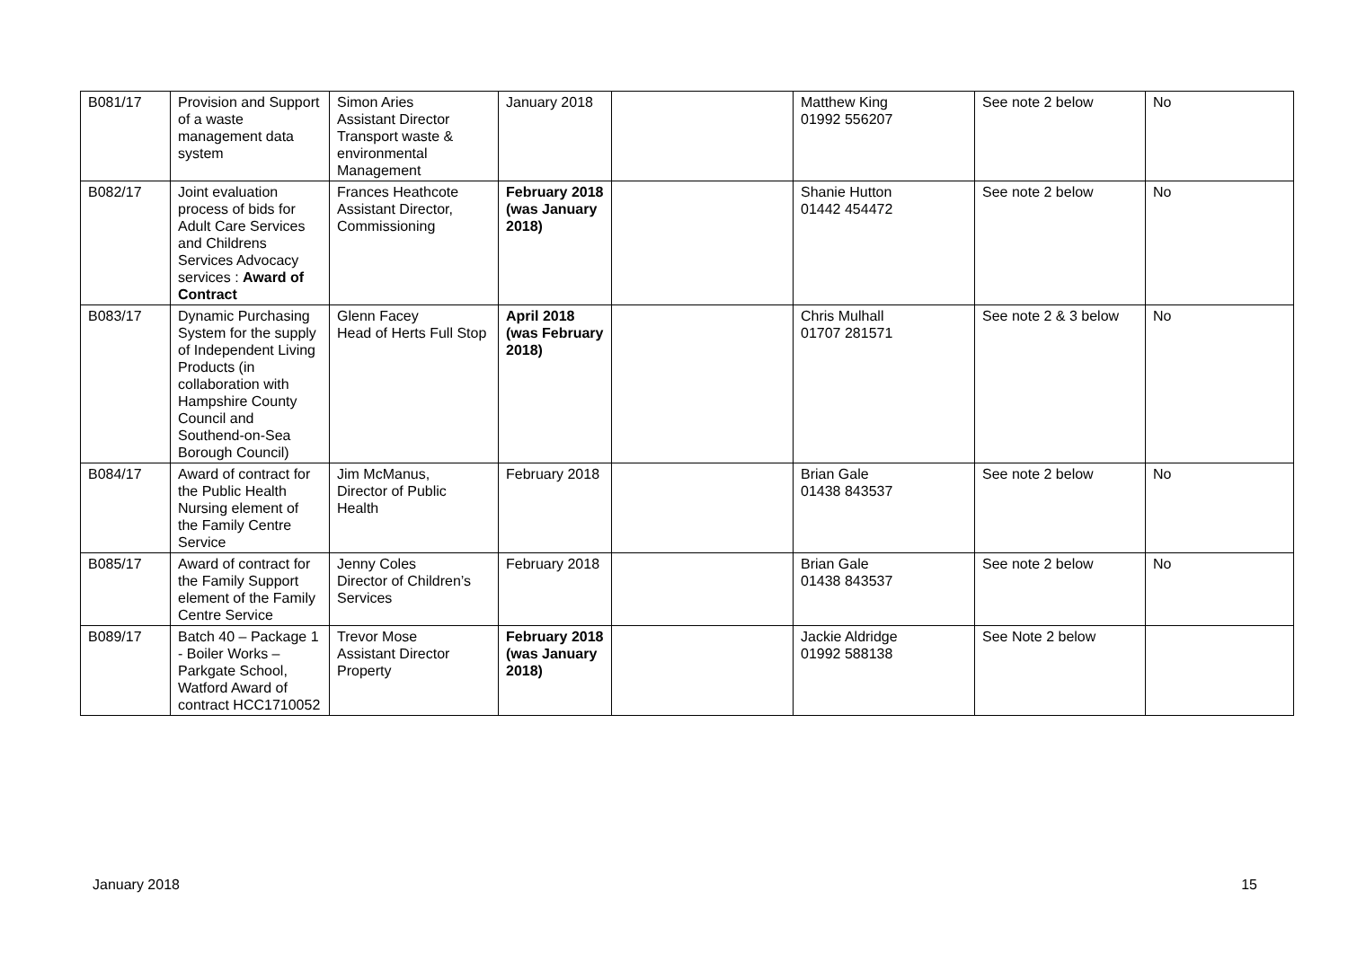| B081/17 | Provision and Support of a waste management data system | Simon Aries Assistant Director Transport waste & environmental Management | January 2018 | | Matthew King 01992 556207 | See note 2 below | No |
| B082/17 | Joint evaluation process of bids for Adult Care Services and Childrens Services Advocacy services : Award of Contract | Frances Heathcote Assistant Director, Commissioning | February 2018 (was January 2018) | | Shanie Hutton 01442 454472 | See note 2 below | No |
| B083/17 | Dynamic Purchasing System for the supply of Independent Living Products (in collaboration with Hampshire County Council and Southend-on-Sea Borough Council) | Glenn Facey Head of Herts Full Stop | April 2018 (was February 2018) | | Chris Mulhall 01707 281571 | See note 2 & 3 below | No |
| B084/17 | Award of contract for the Public Health Nursing element of the Family Centre Service | Jim McManus, Director of Public Health | February 2018 | | Brian Gale 01438 843537 | See note 2 below | No |
| B085/17 | Award of contract for the Family Support element of the Family Centre Service | Jenny Coles Director of Children’s Services | February 2018 | | Brian Gale 01438 843537 | See note 2 below | No |
| B089/17 | Batch 40 – Package 1 - Boiler Works – Parkgate School, Watford Award of contract HCC1710052 | Trevor Mose Assistant Director Property | February 2018 (was January 2018) | | Jackie Aldridge 01992 588138 | See Note 2 below | |
January 2018 15